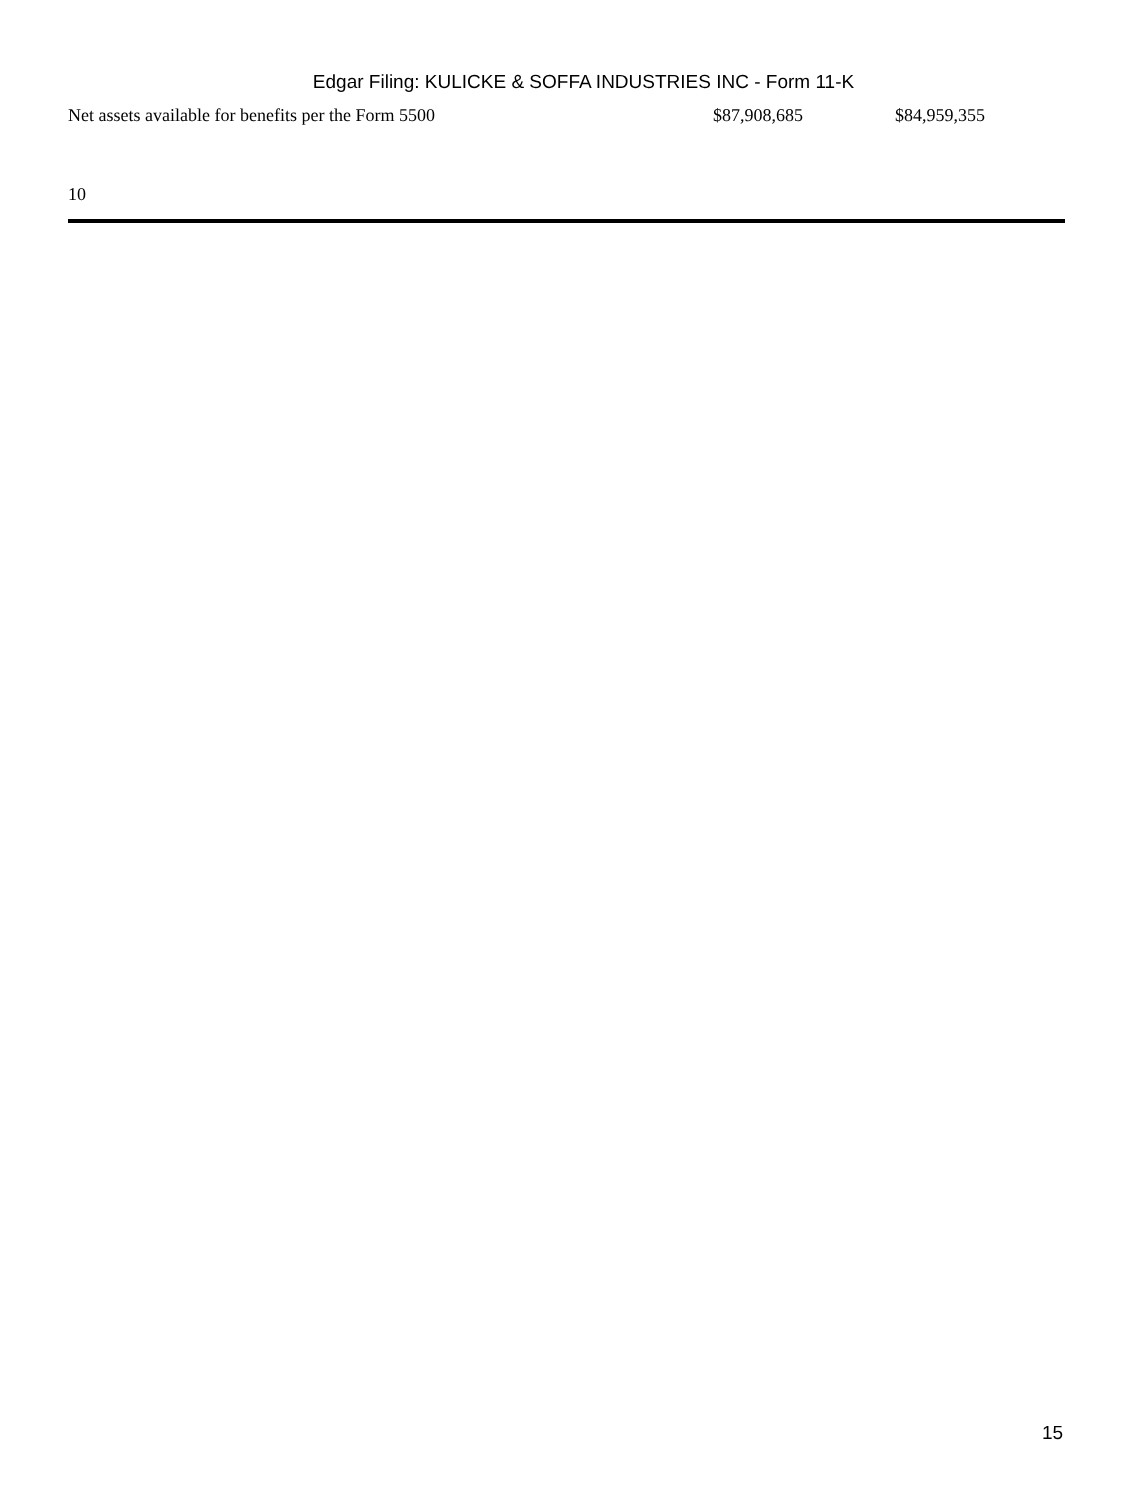Edgar Filing: KULICKE & SOFFA INDUSTRIES INC - Form 11-K
| Net assets available for benefits per the Form 5500 | $87,908,685 | $84,959,355 |
10
15